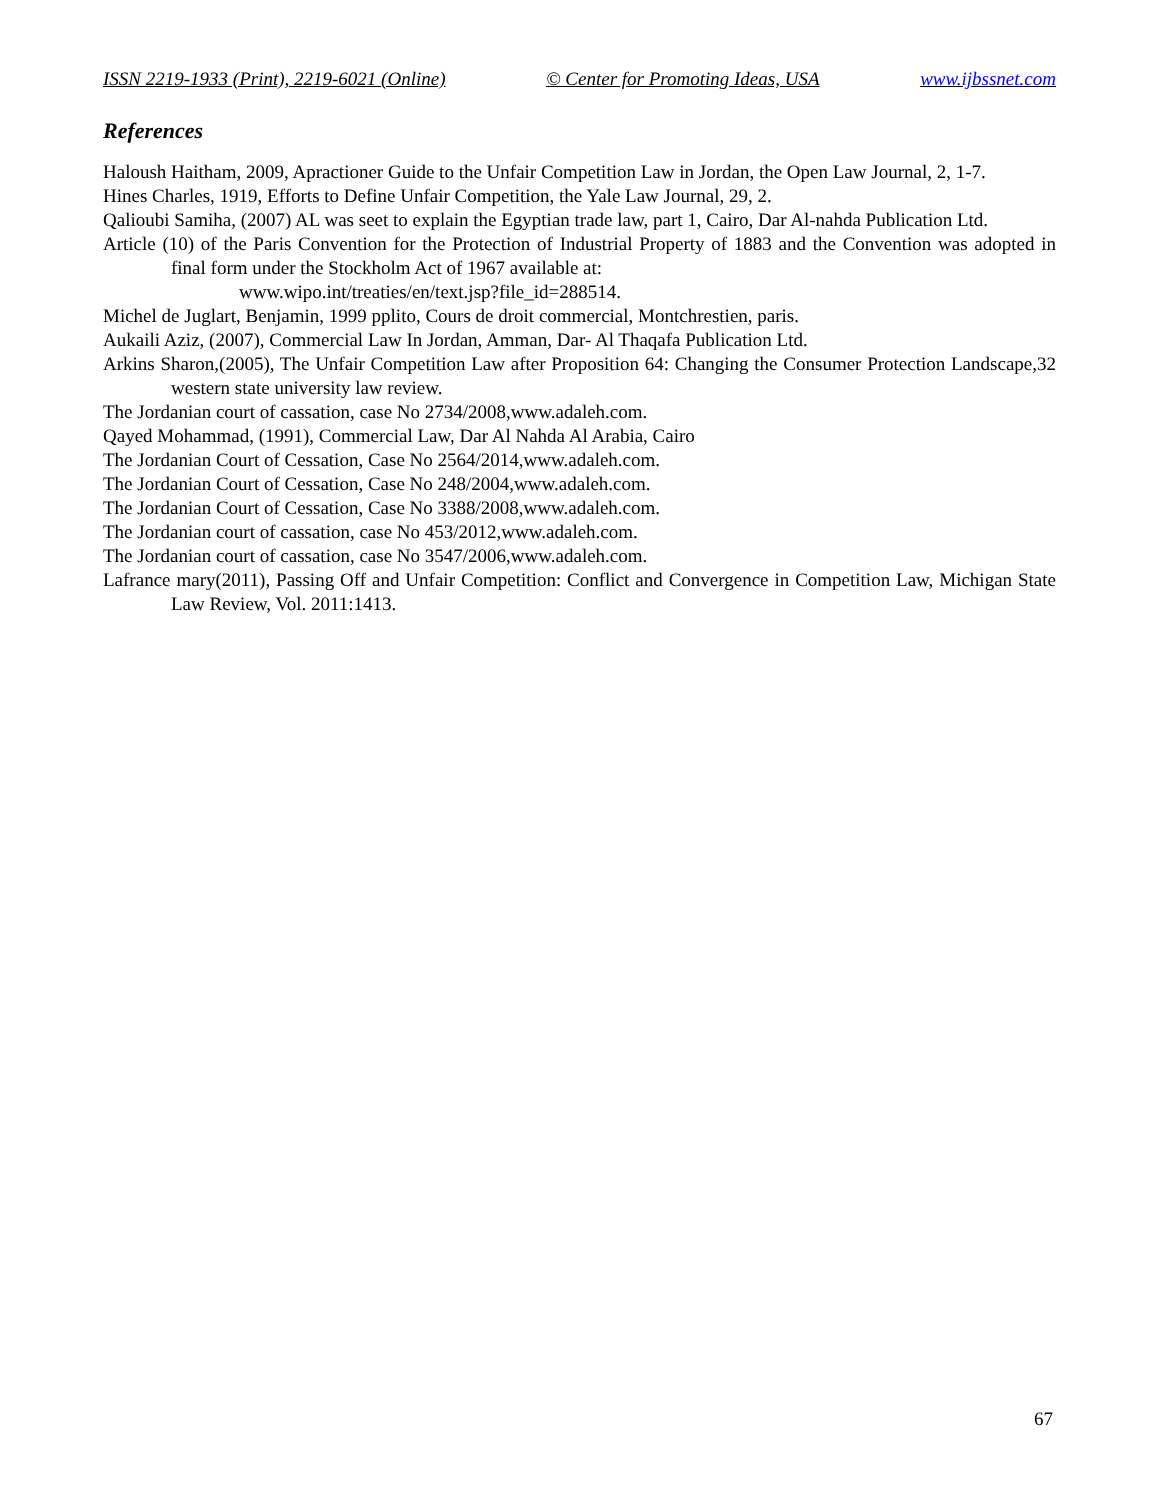ISSN 2219-1933 (Print), 2219-6021 (Online) © Center for Promoting Ideas, USA www.ijbssnet.com
References
Haloush Haitham, 2009, Apractioner Guide to the Unfair Competition Law in Jordan, the Open Law Journal, 2, 1-7.
Hines Charles, 1919, Efforts to Define Unfair Competition, the Yale Law Journal, 29, 2.
Qalioubi Samiha, (2007) AL was seet to explain the Egyptian trade law, part 1, Cairo, Dar Al-nahda Publication Ltd.
Article (10) of the Paris Convention for the Protection of Industrial Property of 1883 and the Convention was adopted in final form under the Stockholm Act of 1967 available at:
www.wipo.int/treaties/en/text.jsp?file_id=288514.
Michel de Juglart, Benjamin, 1999 pplito, Cours de droit commercial, Montchrestien, paris.
Aukaili Aziz, (2007), Commercial Law In Jordan, Amman, Dar- Al Thaqafa Publication Ltd.
Arkins Sharon,(2005), The Unfair Competition Law after Proposition 64: Changing the Consumer Protection Landscape,32 western state university law review.
The Jordanian court of cassation, case No 2734/2008,www.adaleh.com.
Qayed Mohammad, (1991), Commercial Law, Dar Al Nahda Al Arabia, Cairo
The Jordanian Court of Cessation, Case No 2564/2014,www.adaleh.com.
The Jordanian Court of Cessation, Case No 248/2004,www.adaleh.com.
The Jordanian Court of Cessation, Case No 3388/2008,www.adaleh.com.
The Jordanian court of cassation, case No 453/2012,www.adaleh.com.
The Jordanian court of cassation, case No 3547/2006,www.adaleh.com.
Lafrance mary(2011), Passing Off and Unfair Competition: Conflict and Convergence in Competition Law, Michigan State Law Review, Vol. 2011:1413.
67